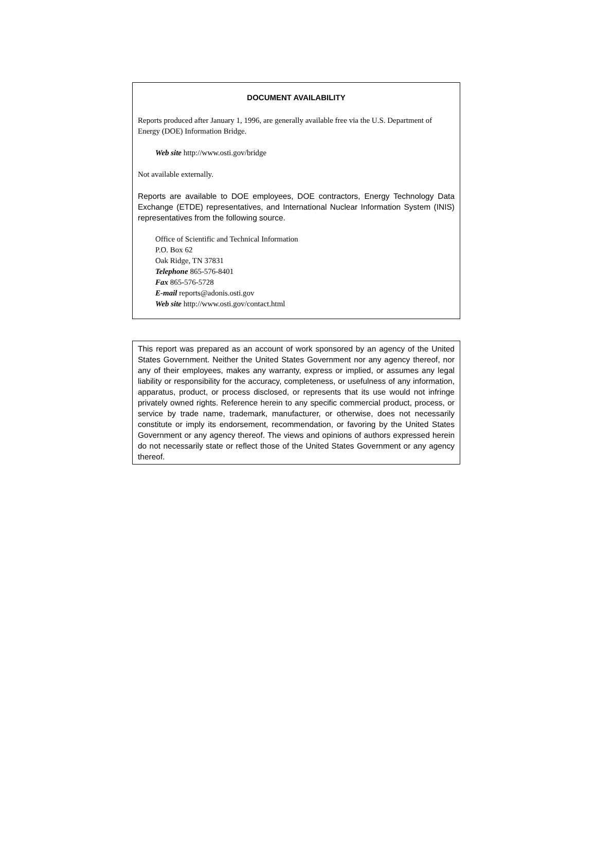DOCUMENT AVAILABILITY
Reports produced after January 1, 1996, are generally available free via the U.S. Department of Energy (DOE) Information Bridge.
Web site http://www.osti.gov/bridge
Not available externally.
Reports are available to DOE employees, DOE contractors, Energy Technology Data Exchange (ETDE) representatives, and International Nuclear Information System (INIS) representatives from the following source.
Office of Scientific and Technical Information
P.O. Box 62
Oak Ridge, TN 37831
Telephone 865-576-8401
Fax 865-576-5728
E-mail reports@adonis.osti.gov
Web site http://www.osti.gov/contact.html
This report was prepared as an account of work sponsored by an agency of the United States Government. Neither the United States Government nor any agency thereof, nor any of their employees, makes any warranty, express or implied, or assumes any legal liability or responsibility for the accuracy, completeness, or usefulness of any information, apparatus, product, or process disclosed, or represents that its use would not infringe privately owned rights. Reference herein to any specific commercial product, process, or service by trade name, trademark, manufacturer, or otherwise, does not necessarily constitute or imply its endorsement, recommendation, or favoring by the United States Government or any agency thereof. The views and opinions of authors expressed herein do not necessarily state or reflect those of the United States Government or any agency thereof.